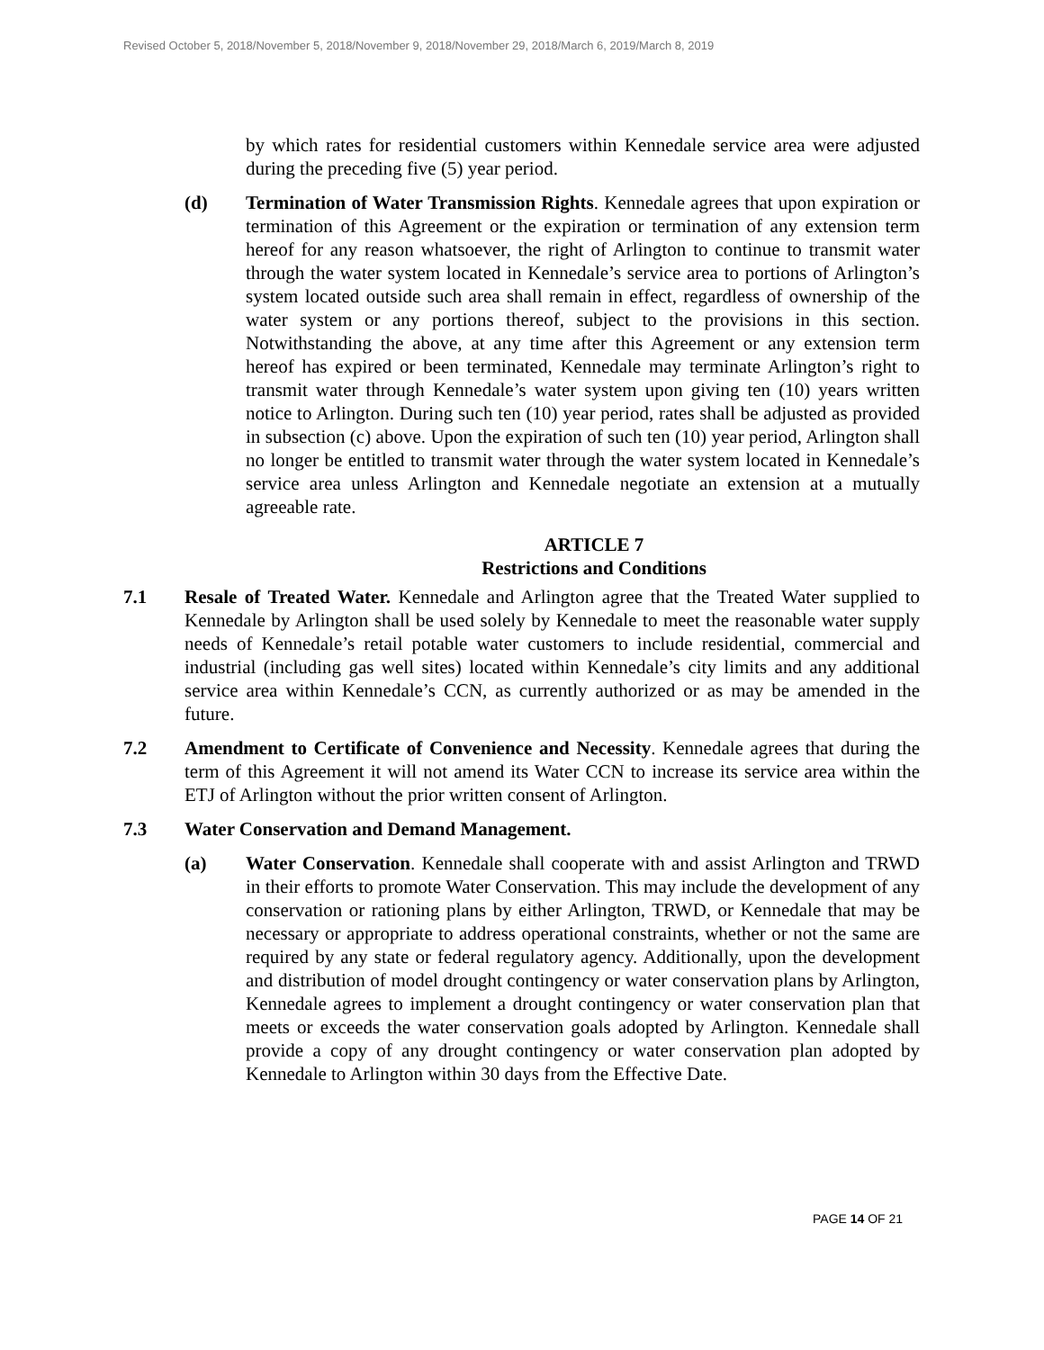Revised October 5, 2018/November 5, 2018/November 9, 2018/November 29, 2018/March 6, 2019/March 8, 2019
by which rates for residential customers within Kennedale service area were adjusted during the preceding five (5) year period.
(d) Termination of Water Transmission Rights. Kennedale agrees that upon expiration or termination of this Agreement or the expiration or termination of any extension term hereof for any reason whatsoever, the right of Arlington to continue to transmit water through the water system located in Kennedale’s service area to portions of Arlington’s system located outside such area shall remain in effect, regardless of ownership of the water system or any portions thereof, subject to the provisions in this section. Notwithstanding the above, at any time after this Agreement or any extension term hereof has expired or been terminated, Kennedale may terminate Arlington’s right to transmit water through Kennedale’s water system upon giving ten (10) years written notice to Arlington. During such ten (10) year period, rates shall be adjusted as provided in subsection (c) above. Upon the expiration of such ten (10) year period, Arlington shall no longer be entitled to transmit water through the water system located in Kennedale’s service area unless Arlington and Kennedale negotiate an extension at a mutually agreeable rate.
ARTICLE 7
Restrictions and Conditions
7.1 Resale of Treated Water. Kennedale and Arlington agree that the Treated Water supplied to Kennedale by Arlington shall be used solely by Kennedale to meet the reasonable water supply needs of Kennedale’s retail potable water customers to include residential, commercial and industrial (including gas well sites) located within Kennedale’s city limits and any additional service area within Kennedale’s CCN, as currently authorized or as may be amended in the future.
7.2 Amendment to Certificate of Convenience and Necessity. Kennedale agrees that during the term of this Agreement it will not amend its Water CCN to increase its service area within the ETJ of Arlington without the prior written consent of Arlington.
7.3 Water Conservation and Demand Management.
(a) Water Conservation. Kennedale shall cooperate with and assist Arlington and TRWD in their efforts to promote Water Conservation. This may include the development of any conservation or rationing plans by either Arlington, TRWD, or Kennedale that may be necessary or appropriate to address operational constraints, whether or not the same are required by any state or federal regulatory agency. Additionally, upon the development and distribution of model drought contingency or water conservation plans by Arlington, Kennedale agrees to implement a drought contingency or water conservation plan that meets or exceeds the water conservation goals adopted by Arlington. Kennedale shall provide a copy of any drought contingency or water conservation plan adopted by Kennedale to Arlington within 30 days from the Effective Date.
PAGE 14 OF 21